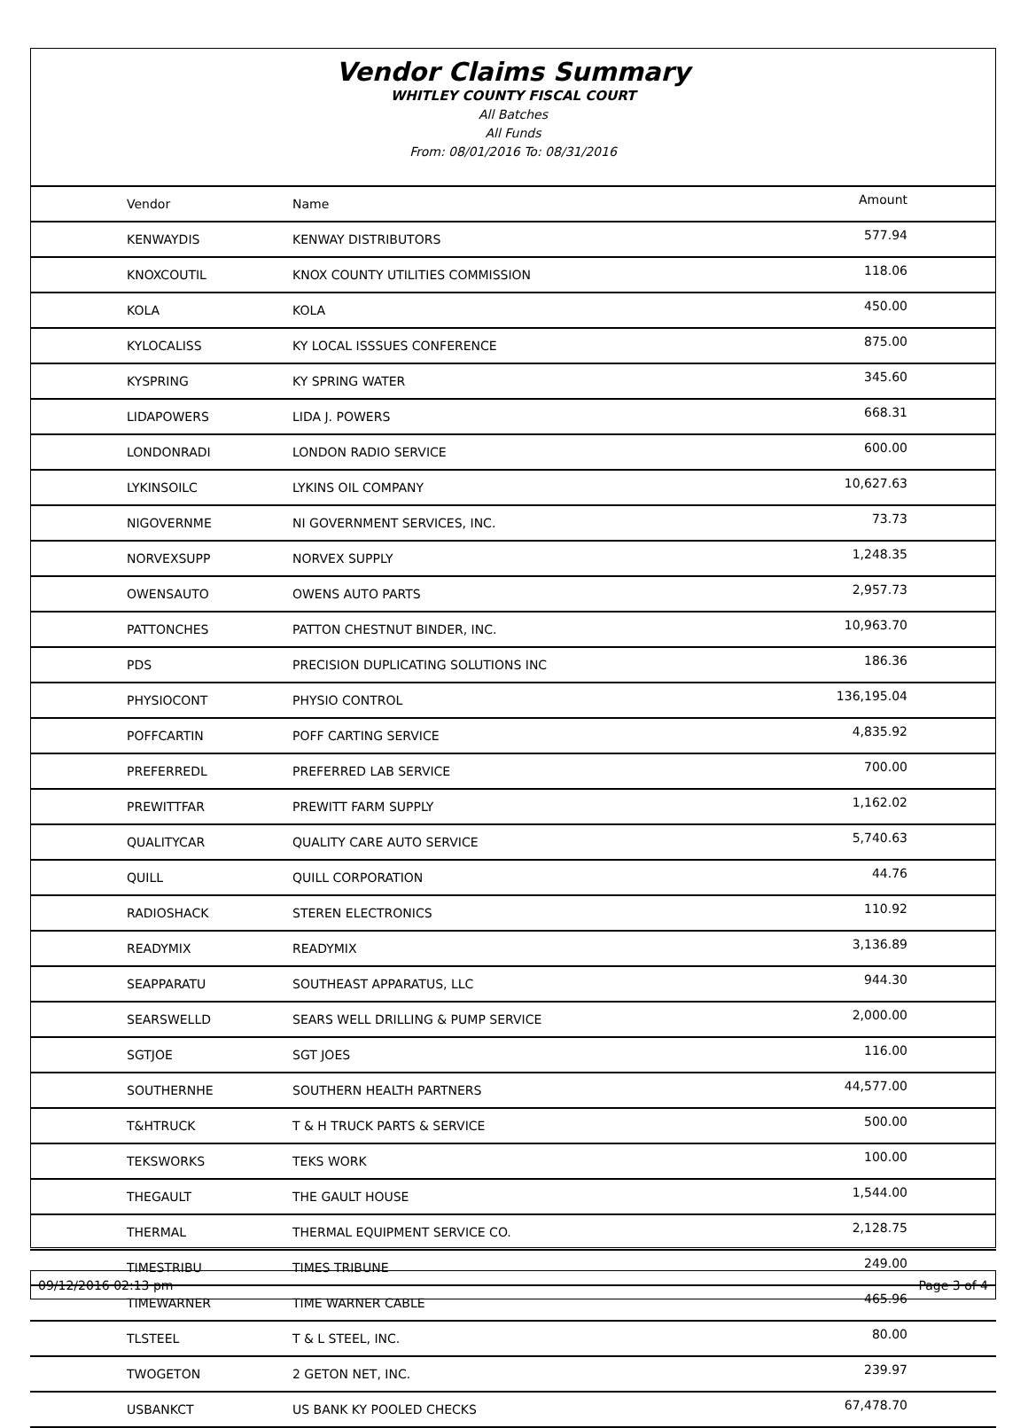Vendor Claims Summary
WHITLEY COUNTY FISCAL COURT
All Batches
All Funds
From: 08/01/2016 To: 08/31/2016
| Vendor | Name | Amount |
| --- | --- | --- |
| KENWAYDIS | KENWAY DISTRIBUTORS | 577.94 |
| KNOXCOUTIL | KNOX COUNTY UTILITIES COMMISSION | 118.06 |
| KOLA | KOLA | 450.00 |
| KYLOCALISS | KY LOCAL ISSSUES CONFERENCE | 875.00 |
| KYSPRING | KY SPRING WATER | 345.60 |
| LIDAPOWERS | LIDA J. POWERS | 668.31 |
| LONDONRADI | LONDON RADIO SERVICE | 600.00 |
| LYKINSOILC | LYKINS OIL COMPANY | 10,627.63 |
| NIGOVERNME | NI GOVERNMENT SERVICES, INC. | 73.73 |
| NORVEXSUPP | NORVEX SUPPLY | 1,248.35 |
| OWENSAUTO | OWENS AUTO PARTS | 2,957.73 |
| PATTONCHES | PATTON CHESTNUT BINDER, INC. | 10,963.70 |
| PDS | PRECISION DUPLICATING SOLUTIONS INC | 186.36 |
| PHYSIOCONT | PHYSIO CONTROL | 136,195.04 |
| POFFCARTIN | POFF CARTING SERVICE | 4,835.92 |
| PREFERREDL | PREFERRED LAB SERVICE | 700.00 |
| PREWITTFAR | PREWITT FARM SUPPLY | 1,162.02 |
| QUALITYCAR | QUALITY CARE AUTO SERVICE | 5,740.63 |
| QUILL | QUILL CORPORATION | 44.76 |
| RADIOSHACK | STEREN ELECTRONICS | 110.92 |
| READYMIX | READYMIX | 3,136.89 |
| SEAPPARATU | SOUTHEAST APPARATUS, LLC | 944.30 |
| SEARSWELLD | SEARS WELL DRILLING & PUMP SERVICE | 2,000.00 |
| SGTJOE | SGT JOES | 116.00 |
| SOUTHERNHE | SOUTHERN HEALTH PARTNERS | 44,577.00 |
| T&HTRUCK | T & H TRUCK PARTS & SERVICE | 500.00 |
| TEKSWORKS | TEKS WORK | 100.00 |
| THEGAULT | THE GAULT HOUSE | 1,544.00 |
| THERMAL | THERMAL EQUIPMENT SERVICE CO. | 2,128.75 |
| TIMESTRIBU | TIMES TRIBUNE | 249.00 |
| TIMEWARNER | TIME WARNER CABLE | 465.96 |
| TLSTEEL | T & L STEEL, INC. | 80.00 |
| TWOGETON | 2 GETON NET, INC. | 239.97 |
| USBANKCT | US BANK KY POOLED CHECKS | 67,478.70 |
09/12/2016 02:13 pm Page 3 of 4